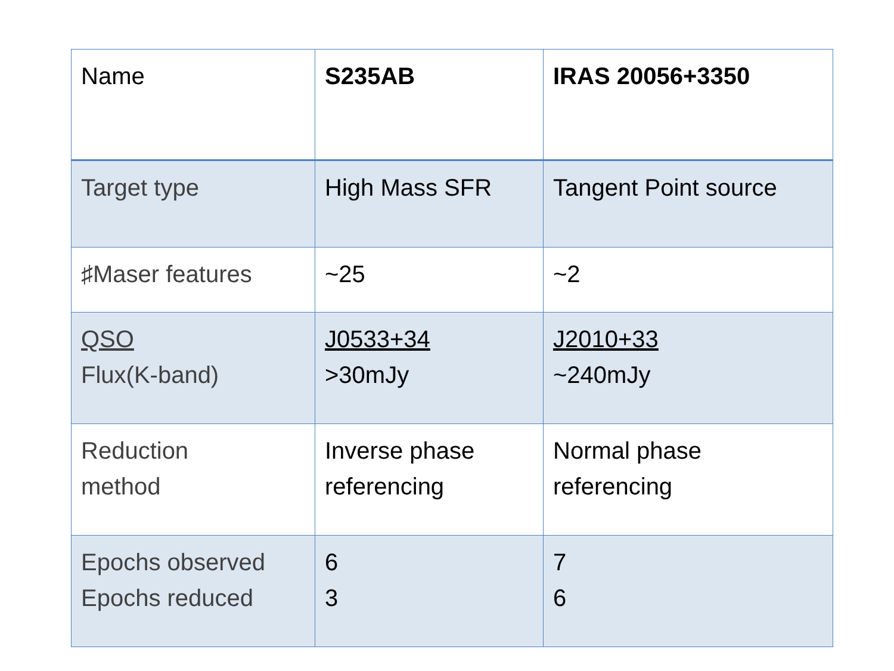| Name | S235AB | IRAS 20056+3350 |
| --- | --- | --- |
| Target type | High Mass SFR | Tangent Point source |
| ♯Maser features | ~25 | ~2 |
| QSO Flux(K-band) | J0533+34 >30mJy | J2010+33 ~240mJy |
| Reduction method | Inverse phase referencing | Normal phase referencing |
| Epochs observed Epochs reduced | 6 3 | 7 6 |